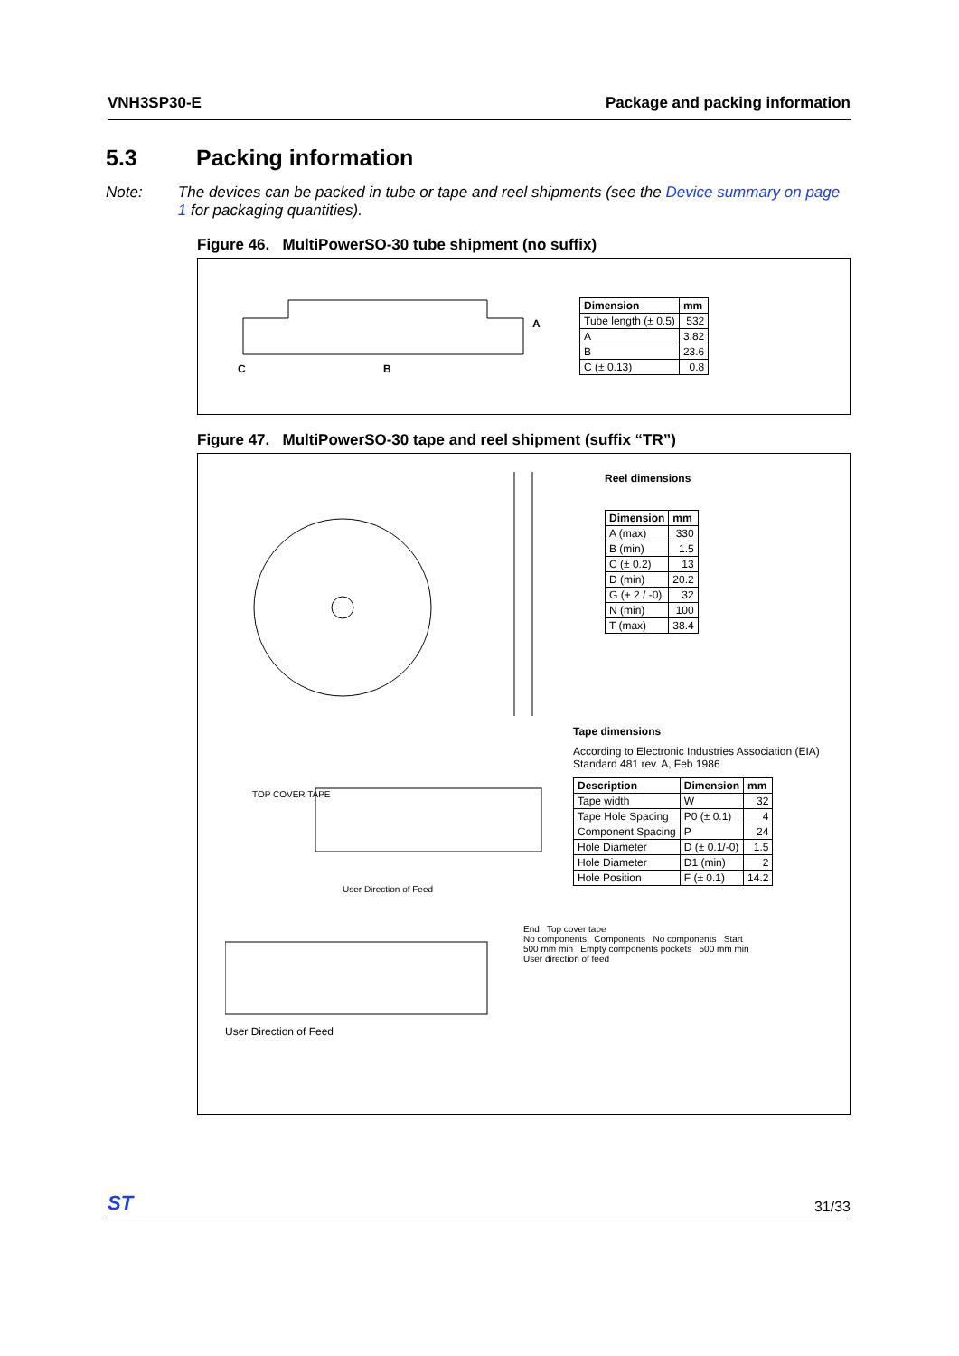VNH3SP30-E Package and packing information
5.3 Packing information
Note: The devices can be packed in tube or tape and reel shipments (see the Device summary on page 1 for packaging quantities).
Figure 46. MultiPowerSO-30 tube shipment (no suffix)
A
C
B
| Dimension | mm |
| --- | --- |
| Tube length (± 0.5) | 532 |
| A | 3.82 |
| B | 23.6 |
| C (± 0.13) | 0.8 |
Figure 47. MultiPowerSO-30 tape and reel shipment (suffix “TR”)
Reel dimensions
| Dimension | mm |
| --- | --- |
| A (max) | 330 |
| B (min) | 1.5 |
| C (± 0.2) | 13 |
| D (min) | 20.2 |
| G (+ 2 / -0) | 32 |
| N (min) | 100 |
| T (max) | 38.4 |
TOP COVER TAPE
User Direction of Feed
Tape dimensions
According to Electronic Industries Association (EIA) Standard 481 rev. A, Feb 1986
| Description | Dimension | mm |
| --- | --- | --- |
| Tape width | W | 32 |
| Tape Hole Spacing | P0 (± 0.1) | 4 |
| Component Spacing | P | 24 |
| Hole Diameter | D (± 0.1/-0) | 1.5 |
| Hole Diameter | D1 (min) | 2 |
| Hole Position | F (± 0.1) | 14.2 |
User Direction of Feed
End Top cover tape
No components Components No components Start
500 mm min Empty components pockets 500 mm min
User direction of feed
ST 31/33